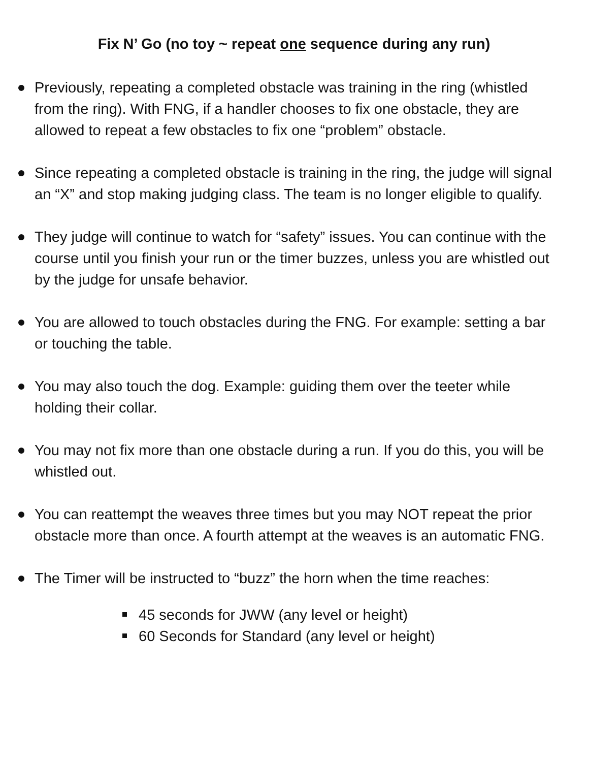Fix N’ Go (no toy ~ repeat one sequence during any run)
Previously, repeating a completed obstacle was training in the ring (whistled from the ring). With FNG, if a handler chooses to fix one obstacle, they are allowed to repeat a few obstacles to fix one “problem” obstacle.
Since repeating a completed obstacle is training in the ring, the judge will signal an “X” and stop making judging class. The team is no longer eligible to qualify.
They judge will continue to watch for “safety” issues. You can continue with the course until you finish your run or the timer buzzes, unless you are whistled out by the judge for unsafe behavior.
You are allowed to touch obstacles during the FNG. For example: setting a bar or touching the table.
You may also touch the dog. Example: guiding them over the teeter while holding their collar.
You may not fix more than one obstacle during a run. If you do this, you will be whistled out.
You can reattempt the weaves three times but you may NOT repeat the prior obstacle more than once. A fourth attempt at the weaves is an automatic FNG.
The Timer will be instructed to “buzz” the horn when the time reaches:
45 seconds for JWW (any level or height)
60 Seconds for Standard (any level or height)